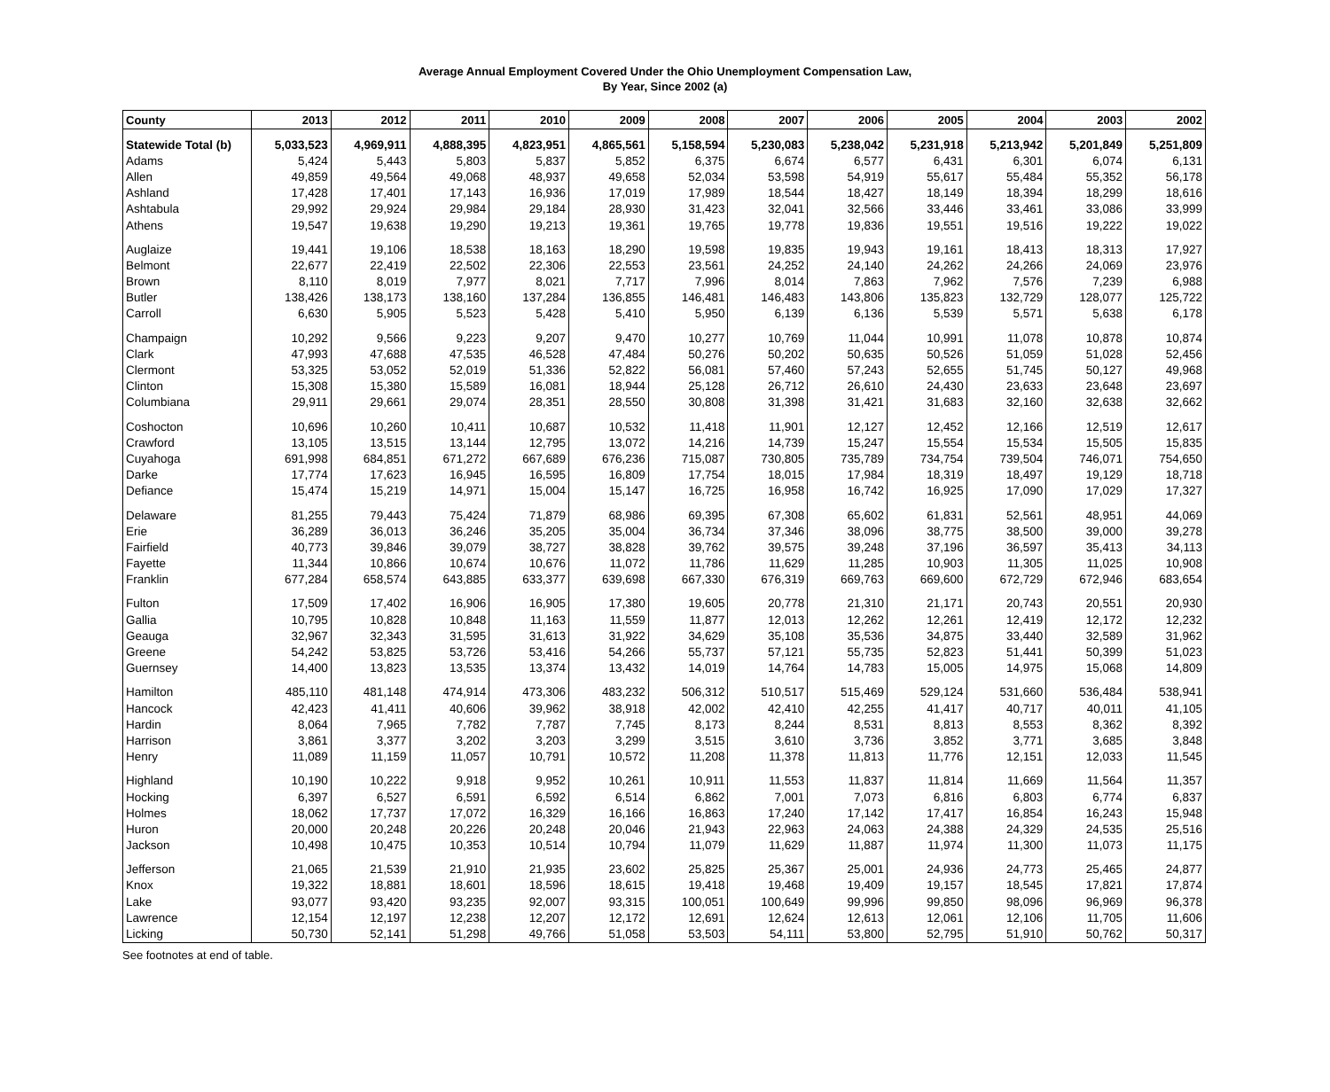Average Annual Employment Covered Under the Ohio Unemployment Compensation Law,
By Year, Since 2002 (a)
| County | 2013 | 2012 | 2011 | 2010 | 2009 | 2008 | 2007 | 2006 | 2005 | 2004 | 2003 | 2002 |
| --- | --- | --- | --- | --- | --- | --- | --- | --- | --- | --- | --- | --- |
| Statewide Total (b) | 5,033,523 | 4,969,911 | 4,888,395 | 4,823,951 | 4,865,561 | 5,158,594 | 5,230,083 | 5,238,042 | 5,231,918 | 5,213,942 | 5,201,849 | 5,251,809 |
| Adams | 5,424 | 5,443 | 5,803 | 5,837 | 5,852 | 6,375 | 6,674 | 6,577 | 6,431 | 6,301 | 6,074 | 6,131 |
| Allen | 49,859 | 49,564 | 49,068 | 48,937 | 49,658 | 52,034 | 53,598 | 54,919 | 55,617 | 55,484 | 55,352 | 56,178 |
| Ashland | 17,428 | 17,401 | 17,143 | 16,936 | 17,019 | 17,989 | 18,544 | 18,427 | 18,149 | 18,394 | 18,299 | 18,616 |
| Ashtabula | 29,992 | 29,924 | 29,984 | 29,184 | 28,930 | 31,423 | 32,041 | 32,566 | 33,446 | 33,461 | 33,086 | 33,999 |
| Athens | 19,547 | 19,638 | 19,290 | 19,213 | 19,361 | 19,765 | 19,778 | 19,836 | 19,551 | 19,516 | 19,222 | 19,022 |
| Auglaize | 19,441 | 19,106 | 18,538 | 18,163 | 18,290 | 19,598 | 19,835 | 19,943 | 19,161 | 18,413 | 18,313 | 17,927 |
| Belmont | 22,677 | 22,419 | 22,502 | 22,306 | 22,553 | 23,561 | 24,252 | 24,140 | 24,262 | 24,266 | 24,069 | 23,976 |
| Brown | 8,110 | 8,019 | 7,977 | 8,021 | 7,717 | 7,996 | 8,014 | 7,863 | 7,962 | 7,576 | 7,239 | 6,988 |
| Butler | 138,426 | 138,173 | 138,160 | 137,284 | 136,855 | 146,481 | 146,483 | 143,806 | 135,823 | 132,729 | 128,077 | 125,722 |
| Carroll | 6,630 | 5,905 | 5,523 | 5,428 | 5,410 | 5,950 | 6,139 | 6,136 | 5,539 | 5,571 | 5,638 | 6,178 |
| Champaign | 10,292 | 9,566 | 9,223 | 9,207 | 9,470 | 10,277 | 10,769 | 11,044 | 10,991 | 11,078 | 10,878 | 10,874 |
| Clark | 47,993 | 47,688 | 47,535 | 46,528 | 47,484 | 50,276 | 50,202 | 50,635 | 50,526 | 51,059 | 51,028 | 52,456 |
| Clermont | 53,325 | 53,052 | 52,019 | 51,336 | 52,822 | 56,081 | 57,460 | 57,243 | 52,655 | 51,745 | 50,127 | 49,968 |
| Clinton | 15,308 | 15,380 | 15,589 | 16,081 | 18,944 | 25,128 | 26,712 | 26,610 | 24,430 | 23,633 | 23,648 | 23,697 |
| Columbiana | 29,911 | 29,661 | 29,074 | 28,351 | 28,550 | 30,808 | 31,398 | 31,421 | 31,683 | 32,160 | 32,638 | 32,662 |
| Coshocton | 10,696 | 10,260 | 10,411 | 10,687 | 10,532 | 11,418 | 11,901 | 12,127 | 12,452 | 12,166 | 12,519 | 12,617 |
| Crawford | 13,105 | 13,515 | 13,144 | 12,795 | 13,072 | 14,216 | 14,739 | 15,247 | 15,554 | 15,534 | 15,505 | 15,835 |
| Cuyahoga | 691,998 | 684,851 | 671,272 | 667,689 | 676,236 | 715,087 | 730,805 | 735,789 | 734,754 | 739,504 | 746,071 | 754,650 |
| Darke | 17,774 | 17,623 | 16,945 | 16,595 | 16,809 | 17,754 | 18,015 | 17,984 | 18,319 | 18,497 | 19,129 | 18,718 |
| Defiance | 15,474 | 15,219 | 14,971 | 15,004 | 15,147 | 16,725 | 16,958 | 16,742 | 16,925 | 17,090 | 17,029 | 17,327 |
| Delaware | 81,255 | 79,443 | 75,424 | 71,879 | 68,986 | 69,395 | 67,308 | 65,602 | 61,831 | 52,561 | 48,951 | 44,069 |
| Erie | 36,289 | 36,013 | 36,246 | 35,205 | 35,004 | 36,734 | 37,346 | 38,096 | 38,775 | 38,500 | 39,000 | 39,278 |
| Fairfield | 40,773 | 39,846 | 39,079 | 38,727 | 38,828 | 39,762 | 39,575 | 39,248 | 37,196 | 36,597 | 35,413 | 34,113 |
| Fayette | 11,344 | 10,866 | 10,674 | 10,676 | 11,072 | 11,786 | 11,629 | 11,285 | 10,903 | 11,305 | 11,025 | 10,908 |
| Franklin | 677,284 | 658,574 | 643,885 | 633,377 | 639,698 | 667,330 | 676,319 | 669,763 | 669,600 | 672,729 | 672,946 | 683,654 |
| Fulton | 17,509 | 17,402 | 16,906 | 16,905 | 17,380 | 19,605 | 20,778 | 21,310 | 21,171 | 20,743 | 20,551 | 20,930 |
| Gallia | 10,795 | 10,828 | 10,848 | 11,163 | 11,559 | 11,877 | 12,013 | 12,262 | 12,261 | 12,419 | 12,172 | 12,232 |
| Geauga | 32,967 | 32,343 | 31,595 | 31,613 | 31,922 | 34,629 | 35,108 | 35,536 | 34,875 | 33,440 | 32,589 | 31,962 |
| Greene | 54,242 | 53,825 | 53,726 | 53,416 | 54,266 | 55,737 | 57,121 | 55,735 | 52,823 | 51,441 | 50,399 | 51,023 |
| Guernsey | 14,400 | 13,823 | 13,535 | 13,374 | 13,432 | 14,019 | 14,764 | 14,783 | 15,005 | 14,975 | 15,068 | 14,809 |
| Hamilton | 485,110 | 481,148 | 474,914 | 473,306 | 483,232 | 506,312 | 510,517 | 515,469 | 529,124 | 531,660 | 536,484 | 538,941 |
| Hancock | 42,423 | 41,411 | 40,606 | 39,962 | 38,918 | 42,002 | 42,410 | 42,255 | 41,417 | 40,717 | 40,011 | 41,105 |
| Hardin | 8,064 | 7,965 | 7,782 | 7,787 | 7,745 | 8,173 | 8,244 | 8,531 | 8,813 | 8,553 | 8,362 | 8,392 |
| Harrison | 3,861 | 3,377 | 3,202 | 3,203 | 3,299 | 3,515 | 3,610 | 3,736 | 3,852 | 3,771 | 3,685 | 3,848 |
| Henry | 11,089 | 11,159 | 11,057 | 10,791 | 10,572 | 11,208 | 11,378 | 11,813 | 11,776 | 12,151 | 12,033 | 11,545 |
| Highland | 10,190 | 10,222 | 9,918 | 9,952 | 10,261 | 10,911 | 11,553 | 11,837 | 11,814 | 11,669 | 11,564 | 11,357 |
| Hocking | 6,397 | 6,527 | 6,591 | 6,592 | 6,514 | 6,862 | 7,001 | 7,073 | 6,816 | 6,803 | 6,774 | 6,837 |
| Holmes | 18,062 | 17,737 | 17,072 | 16,329 | 16,166 | 16,863 | 17,240 | 17,142 | 17,417 | 16,854 | 16,243 | 15,948 |
| Huron | 20,000 | 20,248 | 20,226 | 20,248 | 20,046 | 21,943 | 22,963 | 24,063 | 24,388 | 24,329 | 24,535 | 25,516 |
| Jackson | 10,498 | 10,475 | 10,353 | 10,514 | 10,794 | 11,079 | 11,629 | 11,887 | 11,974 | 11,300 | 11,073 | 11,175 |
| Jefferson | 21,065 | 21,539 | 21,910 | 21,935 | 23,602 | 25,825 | 25,367 | 25,001 | 24,936 | 24,773 | 25,465 | 24,877 |
| Knox | 19,322 | 18,881 | 18,601 | 18,596 | 18,615 | 19,418 | 19,468 | 19,409 | 19,157 | 18,545 | 17,821 | 17,874 |
| Lake | 93,077 | 93,420 | 93,235 | 92,007 | 93,315 | 100,051 | 100,649 | 99,996 | 99,850 | 98,096 | 96,969 | 96,378 |
| Lawrence | 12,154 | 12,197 | 12,238 | 12,207 | 12,172 | 12,691 | 12,624 | 12,613 | 12,061 | 12,106 | 11,705 | 11,606 |
| Licking | 50,730 | 52,141 | 51,298 | 49,766 | 51,058 | 53,503 | 54,111 | 53,800 | 52,795 | 51,910 | 50,762 | 50,317 |
See footnotes at end of table.